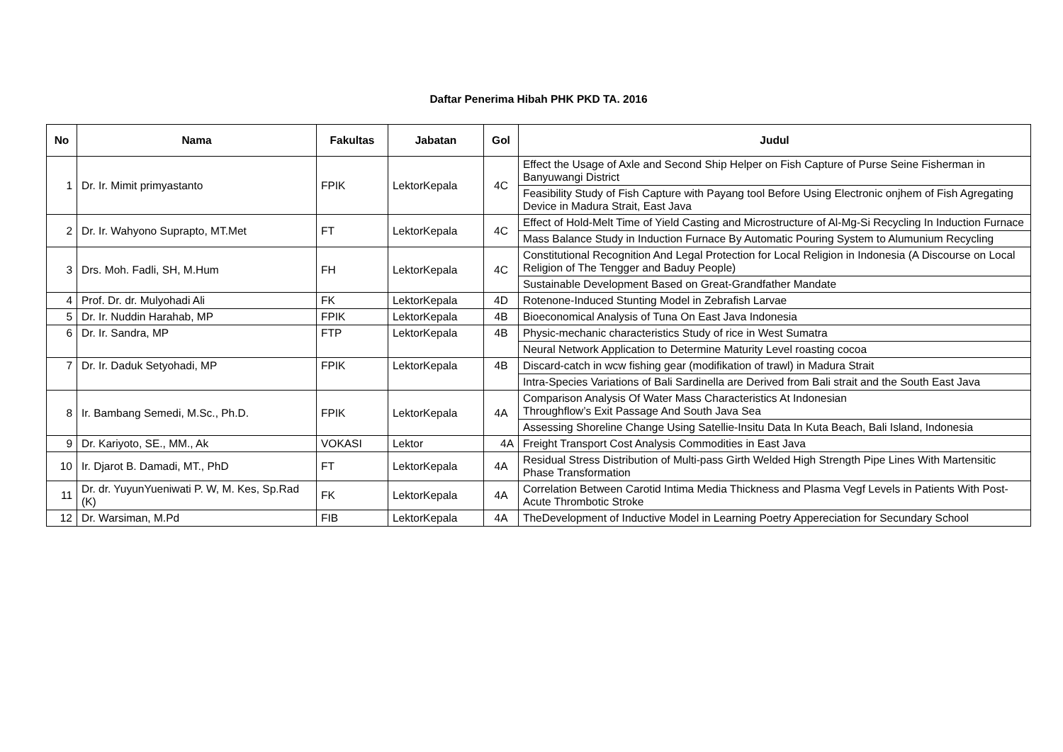Daftar Penerima Hibah PHK PKD TA. 2016
| No | Nama | Fakultas | Jabatan | Gol | Judul |
| --- | --- | --- | --- | --- | --- |
| 1 | Dr. Ir. Mimit primyastanto | FPIK | LektorKepala | 4C | Effect the Usage of Axle and Second Ship Helper on Fish Capture of Purse Seine Fisherman in Banyuwangi District |
| | | | | | Feasibility Study of Fish Capture with Payang tool Before Using Electronic onjhem of Fish Agregating Device in Madura Strait, East Java |
| 2 | Dr. Ir. Wahyono Suprapto, MT.Met | FT | LektorKepala | 4C | Effect of Hold-Melt Time of Yield Casting and Microstructure of Al-Mg-Si Recycling In Induction Furnace |
| | | | | | Mass Balance Study in Induction Furnace By Automatic Pouring System to Alumunium Recycling |
| 3 | Drs. Moh. Fadli, SH, M.Hum | FH | LektorKepala | 4C | Constitutional Recognition And Legal Protection for Local Religion in Indonesia (A Discourse on Local Religion of The Tengger and Baduy People) |
| | | | | | Sustainable Development Based on Great-Grandfather Mandate |
| 4 | Prof. Dr. dr. Mulyohadi Ali | FK | LektorKepala | 4D | Rotenone-Induced Stunting Model in Zebrafish Larvae |
| 5 | Dr. Ir. Nuddin Harahab, MP | FPIK | LektorKepala | 4B | Bioeconomical Analysis of Tuna On East Java Indonesia |
| 6 | Dr. Ir. Sandra, MP | FTP | LektorKepala | 4B | Physic-mechanic characteristics Study of rice in West Sumatra |
| | | | | | Neural Network Application to Determine Maturity Level roasting cocoa |
| 7 | Dr. Ir. Daduk Setyohadi, MP | FPIK | LektorKepala | 4B | Discard-catch in wcw fishing gear (modifikation of trawl) in Madura Strait |
| | | | | | Intra-Species Variations of Bali Sardinella are Derived from Bali strait and the South East Java |
| 8 | Ir. Bambang Semedi, M.Sc., Ph.D. | FPIK | LektorKepala | 4A | Comparison Analysis Of Water Mass Characteristics At Indonesian Throughflow’s Exit Passage And South Java Sea |
| | | | | | Assessing Shoreline Change Using Satellie-Insitu Data In Kuta Beach, Bali Island, Indonesia |
| 9 | Dr. Kariyoto, SE., MM., Ak | VOKASI | Lektor | 4A | Freight Transport Cost Analysis Commodities in East Java |
| 10 | Ir. Djarot B. Damadi, MT., PhD | FT | LektorKepala | 4A | Residual Stress Distribution of Multi-pass Girth Welded High Strength Pipe Lines With Martensitic Phase Transformation |
| 11 | Dr. dr. YuyunYueniwati P. W, M. Kes, Sp.Rad (K) | FK | LektorKepala | 4A | Correlation Between Carotid Intima Media Thickness and Plasma Vegf Levels in Patients With Post-Acute Thrombotic Stroke |
| 12 | Dr. Warsiman, M.Pd | FIB | LektorKepala | 4A | TheDevelopment of Inductive Model in Learning Poetry Appereciation for Secundary School |